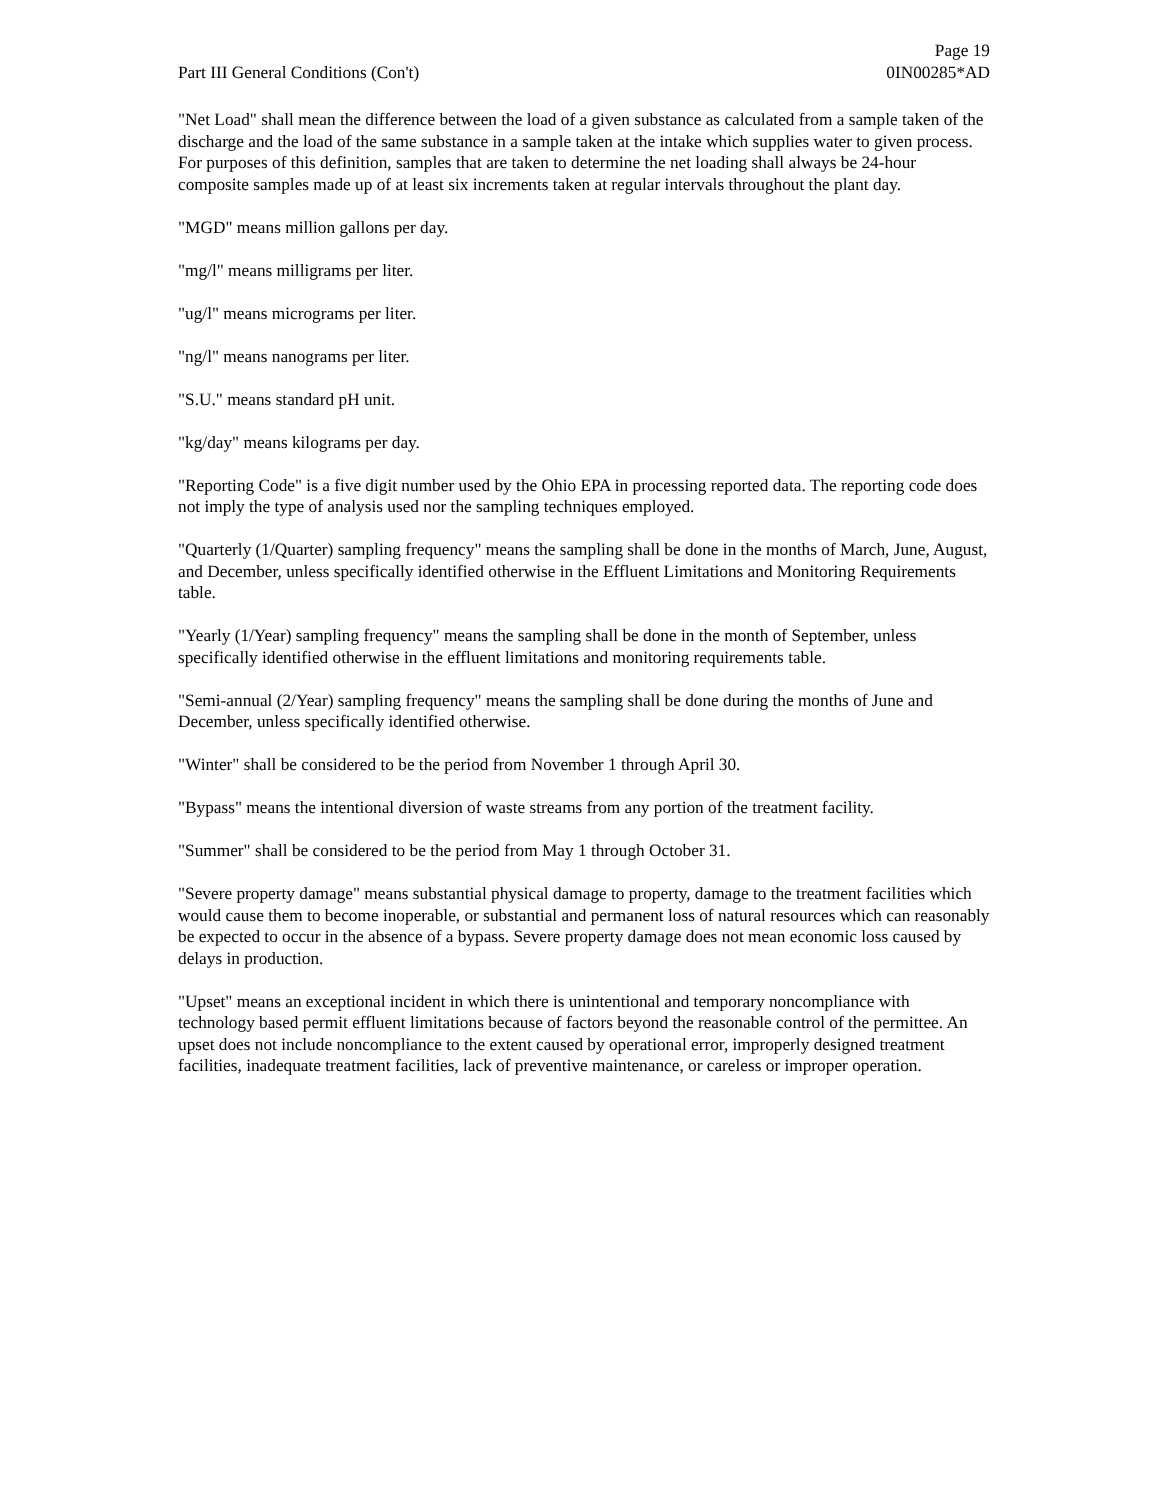Part III General Conditions (Con't)
Page 19
0IN00285*AD
"Net Load" shall mean the difference between the load of a given substance as calculated from a sample taken of the discharge and the load of the same substance in a sample taken at the intake which supplies water to given process. For purposes of this definition, samples that are taken to determine the net loading shall always be 24-hour composite samples made up of at least six increments taken at regular intervals throughout the plant day.
"MGD" means million gallons per day.
"mg/l" means milligrams per liter.
"ug/l" means micrograms per liter.
"ng/l" means nanograms per liter.
"S.U." means standard pH unit.
"kg/day" means kilograms per day.
"Reporting Code" is a five digit number used by the Ohio EPA in processing reported data. The reporting code does not imply the type of analysis used nor the sampling techniques employed.
"Quarterly (1/Quarter) sampling frequency" means the sampling shall be done in the months of March, June, August, and December, unless specifically identified otherwise in the Effluent Limitations and Monitoring Requirements table.
"Yearly (1/Year) sampling frequency" means the sampling shall be done in the month of September, unless specifically identified otherwise in the effluent limitations and monitoring requirements table.
"Semi-annual (2/Year) sampling frequency" means the sampling shall be done during the months of June and December, unless specifically identified otherwise.
"Winter" shall be considered to be the period from November 1 through April 30.
"Bypass" means the intentional diversion of waste streams from any portion of the treatment facility.
"Summer" shall be considered to be the period from May 1 through October 31.
"Severe property damage" means substantial physical damage to property, damage to the treatment facilities which would cause them to become inoperable, or substantial and permanent loss of natural resources which can reasonably be expected to occur in the absence of a bypass. Severe property damage does not mean economic loss caused by delays in production.
"Upset" means an exceptional incident in which there is unintentional and temporary noncompliance with technology based permit effluent limitations because of factors beyond the reasonable control of the permittee. An upset does not include noncompliance to the extent caused by operational error, improperly designed treatment facilities, inadequate treatment facilities, lack of preventive maintenance, or careless or improper operation.